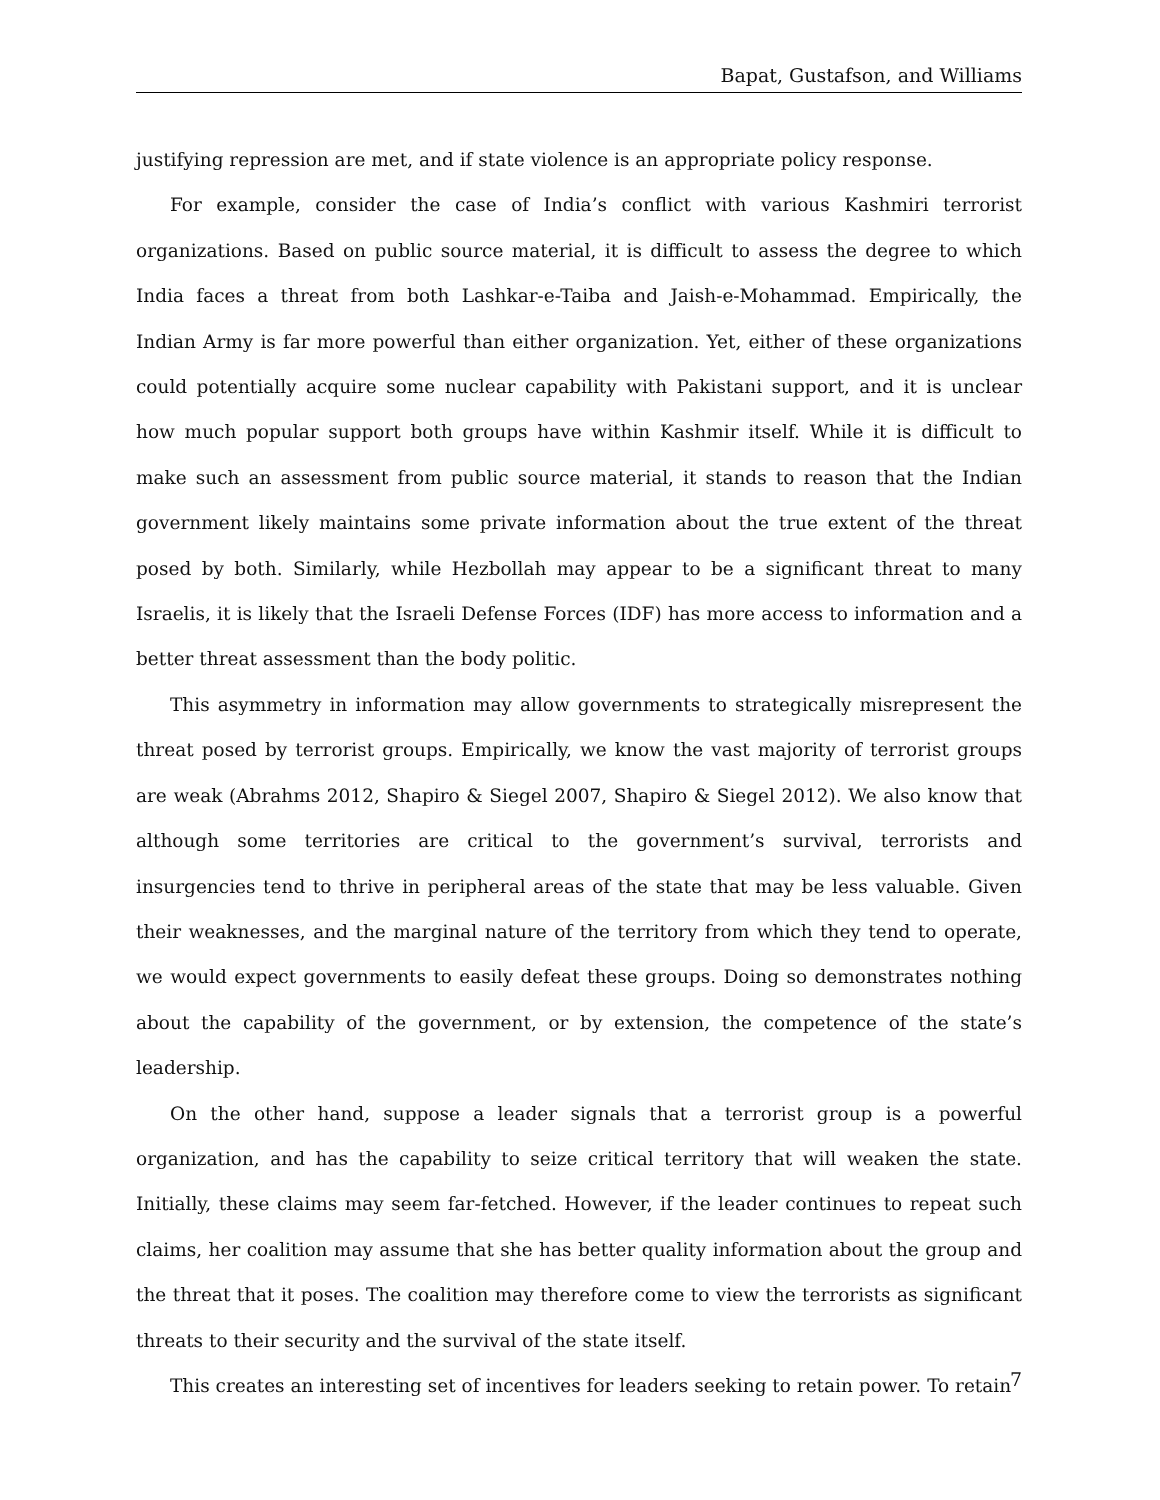Bapat, Gustafson, and Williams
justifying repression are met, and if state violence is an appropriate policy response.
For example, consider the case of India’s conflict with various Kashmiri terrorist organizations. Based on public source material, it is difficult to assess the degree to which India faces a threat from both Lashkar-e-Taiba and Jaish-e-Mohammad. Empirically, the Indian Army is far more powerful than either organization. Yet, either of these organizations could potentially acquire some nuclear capability with Pakistani support, and it is unclear how much popular support both groups have within Kashmir itself. While it is difficult to make such an assessment from public source material, it stands to reason that the Indian government likely maintains some private information about the true extent of the threat posed by both. Similarly, while Hezbollah may appear to be a significant threat to many Israelis, it is likely that the Israeli Defense Forces (IDF) has more access to information and a better threat assessment than the body politic.
This asymmetry in information may allow governments to strategically misrepresent the threat posed by terrorist groups. Empirically, we know the vast majority of terrorist groups are weak (Abrahms 2012, Shapiro & Siegel 2007, Shapiro & Siegel 2012). We also know that although some territories are critical to the government’s survival, terrorists and insurgencies tend to thrive in peripheral areas of the state that may be less valuable. Given their weaknesses, and the marginal nature of the territory from which they tend to operate, we would expect governments to easily defeat these groups. Doing so demonstrates nothing about the capability of the government, or by extension, the competence of the state’s leadership.
On the other hand, suppose a leader signals that a terrorist group is a powerful organization, and has the capability to seize critical territory that will weaken the state. Initially, these claims may seem far-fetched. However, if the leader continues to repeat such claims, her coalition may assume that she has better quality information about the group and the threat that it poses. The coalition may therefore come to view the terrorists as significant threats to their security and the survival of the state itself.
This creates an interesting set of incentives for leaders seeking to retain power. To retain
7